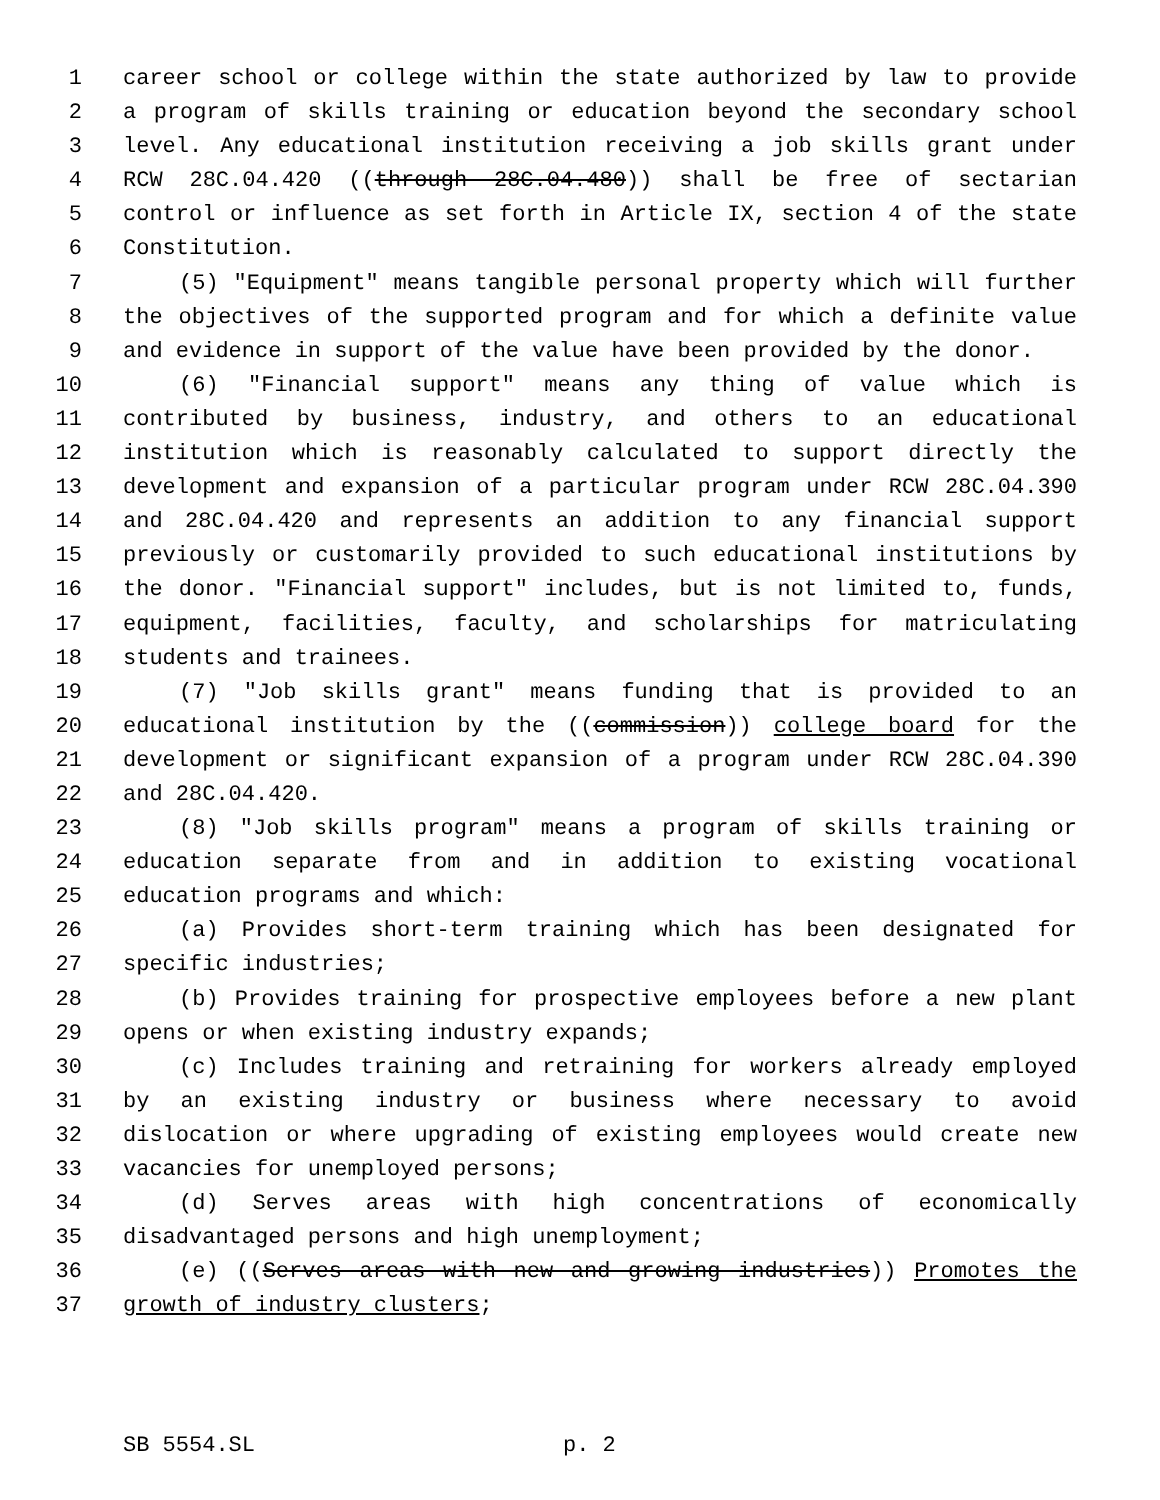1 career school or college within the state authorized by law to provide
2 a program of skills training or education beyond the secondary school
3 level. Any educational institution receiving a job skills grant under
4 RCW 28C.04.420 ((through 28C.04.480)) shall be free of sectarian
5 control or influence as set forth in Article IX, section 4 of the state
6 Constitution.
7 (5) "Equipment" means tangible personal property which will further
8 the objectives of the supported program and for which a definite value
9 and evidence in support of the value have been provided by the donor.
10 (6) "Financial support" means any thing of value which is
11 contributed by business, industry, and others to an educational
12 institution which is reasonably calculated to support directly the
13 development and expansion of a particular program under RCW 28C.04.390
14 and 28C.04.420 and represents an addition to any financial support
15 previously or customarily provided to such educational institutions by
16 the donor. "Financial support" includes, but is not limited to, funds,
17 equipment, facilities, faculty, and scholarships for matriculating
18 students and trainees.
19 (7) "Job skills grant" means funding that is provided to an
20 educational institution by the ((commission)) college board for the
21 development or significant expansion of a program under RCW 28C.04.390
22 and 28C.04.420.
23 (8) "Job skills program" means a program of skills training or
24 education separate from and in addition to existing vocational
25 education programs and which:
26 (a) Provides short-term training which has been designated for
27 specific industries;
28 (b) Provides training for prospective employees before a new plant
29 opens or when existing industry expands;
30 (c) Includes training and retraining for workers already employed
31 by an existing industry or business where necessary to avoid
32 dislocation or where upgrading of existing employees would create new
33 vacancies for unemployed persons;
34 (d) Serves areas with high concentrations of economically
35 disadvantaged persons and high unemployment;
36 (e) ((Serves areas with new and growing industries)) Promotes the
37 growth of industry clusters;
SB 5554.SL p. 2